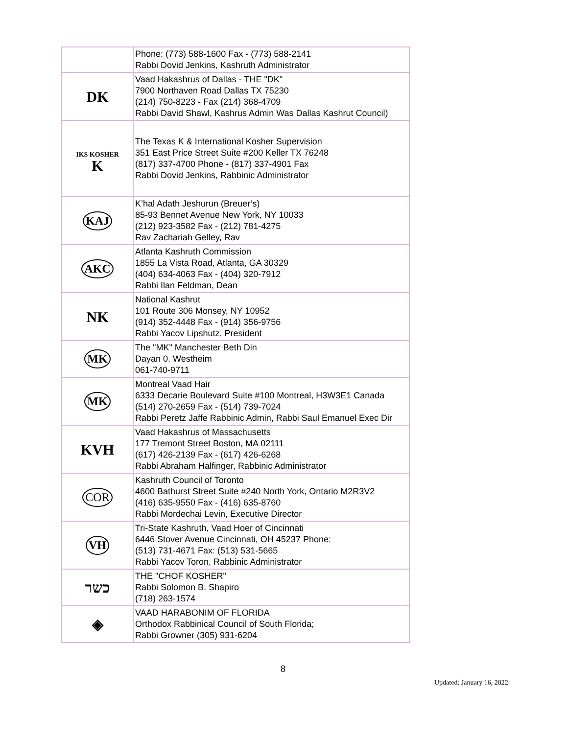| | Phone: (773) 588-1600 Fax - (773) 588-2141 Rabbi Dovid Jenkins, Kashruth Administrator |
| DK | Vaad Hakashrus of Dallas - THE "DK" 7900 Northaven Road Dallas TX 75230 (214) 750-8223 - Fax (214) 368-4709 Rabbi David Shawl, Kashrus Admin Was Dallas Kashrut Council) |
| IKS KOSHER K | The Texas K & International Kosher Supervision 351 East Price Street Suite #200 Keller TX 76248 (817) 337-4700 Phone - (817) 337-4901 Fax Rabbi Dovid Jenkins, Rabbinic Administrator |
| KAJ | K’hal Adath Jeshurun (Breuer’s) 85-93 Bennet Avenue New York, NY 10033 (212) 923-3582 Fax - (212) 781-4275 Rav Zachariah Gelley, Rav |
| AKC | Atlanta Kashruth Commission 1855 La Vista Road, Atlanta, GA 30329 (404) 634-4063 Fax - (404) 320-7912 Rabbi Ilan Feldman, Dean |
| NK | National Kashrut 101 Route 306 Monsey, NY 10952 (914) 352-4448 Fax - (914) 356-9756 Rabbi Yacov Lipshutz, President |
| MK | The "MK" Manchester Beth Din Dayan 0. Westheim 061-740-9711 |
| MK | Montreal Vaad Hair 6333 Decarie Boulevard Suite #100 Montreal, H3W3E1 Canada (514) 270-2659 Fax - (514) 739-7024 Rabbi Peretz Jaffe Rabbinic Admin, Rabbi Saul Emanuel Exec Dir |
| KVH | Vaad Hakashrus of Massachusetts 177 Tremont Street Boston, MA 02111 (617) 426-2139 Fax - (617) 426-6268 Rabbi Abraham Halfinger, Rabbinic Administrator |
| COR | Kashruth Council of Toronto 4600 Bathurst Street Suite #240 North York, Ontario M2R3V2 (416) 635-9550 Fax - (416) 635-8760 Rabbi Mordechai Levin, Executive Director |
| VH | Tri-State Kashruth, Vaad Hoer of Cincinnati 6446 Stover Avenue Cincinnati, OH 45237 Phone: (513) 731-4671 Fax: (513) 531-5665 Rabbi Yacov Toron, Rabbinic Administrator |
| כשר | THE "CHOF KOSHER" Rabbi Solomon B. Shapiro (718) 263-1574 |
| ◈ | VAAD HARABONIM OF FLORIDA Orthodox Rabbinical Council of South Florida; Rabbi Growner (305) 931-6204 |
8
Updated: January 16, 2022